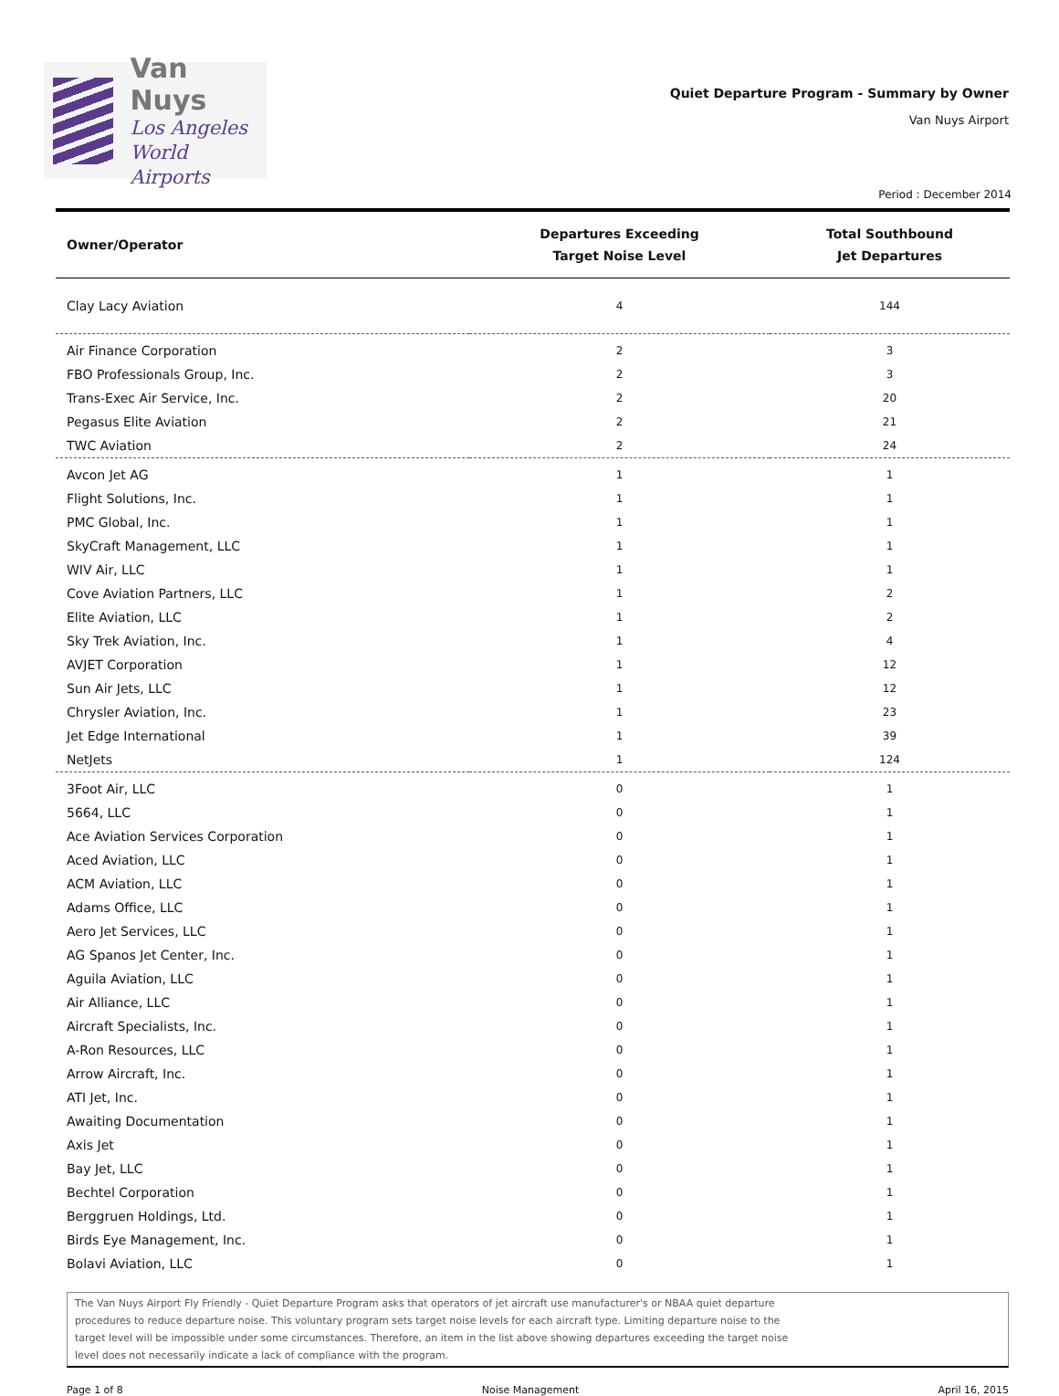Van Nuys
Los Angeles
World Airports
Quiet Departure Program - Summary by Owner
Van Nuys Airport
Period : December 2014
| Owner/Operator | Departures Exceeding Target Noise Level | Total Southbound Jet Departures |
| --- | --- | --- |
| Clay Lacy Aviation | 4 | 144 |
| Air Finance Corporation | 2 | 3 |
| FBO Professionals Group, Inc. | 2 | 3 |
| Trans-Exec Air Service, Inc. | 2 | 20 |
| Pegasus Elite Aviation | 2 | 21 |
| TWC Aviation | 2 | 24 |
| Avcon Jet AG | 1 | 1 |
| Flight Solutions, Inc. | 1 | 1 |
| PMC Global, Inc. | 1 | 1 |
| SkyCraft Management, LLC | 1 | 1 |
| WIV Air, LLC | 1 | 1 |
| Cove Aviation Partners, LLC | 1 | 2 |
| Elite Aviation, LLC | 1 | 2 |
| Sky Trek Aviation, Inc. | 1 | 4 |
| AVJET Corporation | 1 | 12 |
| Sun Air Jets, LLC | 1 | 12 |
| Chrysler Aviation, Inc. | 1 | 23 |
| Jet Edge International | 1 | 39 |
| NetJets | 1 | 124 |
| 3Foot Air, LLC | 0 | 1 |
| 5664, LLC | 0 | 1 |
| Ace Aviation Services Corporation | 0 | 1 |
| Aced Aviation, LLC | 0 | 1 |
| ACM Aviation, LLC | 0 | 1 |
| Adams Office, LLC | 0 | 1 |
| Aero Jet Services, LLC | 0 | 1 |
| AG Spanos Jet Center, Inc. | 0 | 1 |
| Aguila Aviation, LLC | 0 | 1 |
| Air Alliance, LLC | 0 | 1 |
| Aircraft Specialists, Inc. | 0 | 1 |
| A-Ron Resources, LLC | 0 | 1 |
| Arrow Aircraft, Inc. | 0 | 1 |
| ATI Jet, Inc. | 0 | 1 |
| Awaiting Documentation | 0 | 1 |
| Axis Jet | 0 | 1 |
| Bay Jet, LLC | 0 | 1 |
| Bechtel Corporation | 0 | 1 |
| Berggruen Holdings, Ltd. | 0 | 1 |
| Birds Eye Management, Inc. | 0 | 1 |
| Bolavi Aviation, LLC | 0 | 1 |
The Van Nuys Airport Fly Friendly - Quiet Departure Program asks that operators of jet aircraft use manufacturer's or NBAA quiet departure procedures to reduce departure noise. This voluntary program sets target noise levels for each aircraft type. Limiting departure noise to the target level will be impossible under some circumstances. Therefore, an item in the list above showing departures exceeding the target noise level does not necessarily indicate a lack of compliance with the program.
Page 1 of 8 Noise Management April 16, 2015